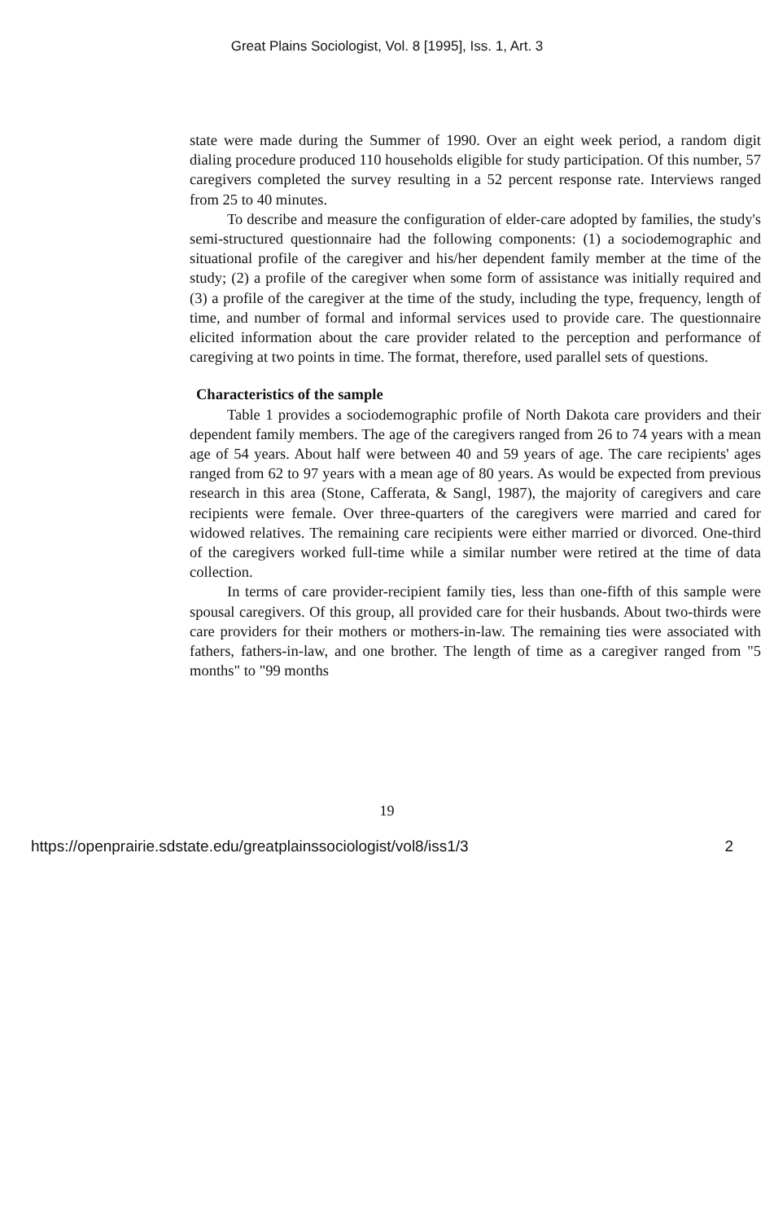Great Plains Sociologist, Vol. 8 [1995], Iss. 1, Art. 3
state were made during the Summer of 1990. Over an eight week period, a random digit dialing procedure produced 110 households eligible for study participation. Of this number, 57 caregivers completed the survey resulting in a 52 percent response rate. Interviews ranged from 25 to 40 minutes.
To describe and measure the configuration of elder-care adopted by families, the study's semi-structured questionnaire had the following components: (1) a sociodemographic and situational profile of the caregiver and his/her dependent family member at the time of the study; (2) a profile of the caregiver when some form of assistance was initially required and (3) a profile of the caregiver at the time of the study, including the type, frequency, length of time, and number of formal and informal services used to provide care. The questionnaire elicited information about the care provider related to the perception and performance of caregiving at two points in time. The format, therefore, used parallel sets of questions.
Characteristics of the sample
Table 1 provides a sociodemographic profile of North Dakota care providers and their dependent family members. The age of the caregivers ranged from 26 to 74 years with a mean age of 54 years. About half were between 40 and 59 years of age. The care recipients' ages ranged from 62 to 97 years with a mean age of 80 years. As would be expected from previous research in this area (Stone, Cafferata, & Sangl, 1987), the majority of caregivers and care recipients were female. Over three-quarters of the caregivers were married and cared for widowed relatives. The remaining care recipients were either married or divorced. One-third of the caregivers worked full-time while a similar number were retired at the time of data collection.
In terms of care provider-recipient family ties, less than one-fifth of this sample were spousal caregivers. Of this group, all provided care for their husbands. About two-thirds were care providers for their mothers or mothers-in-law. The remaining ties were associated with fathers, fathers-in-law, and one brother. The length of time as a caregiver ranged from "5 months" to "99 months
19
https://openprairie.sdstate.edu/greatplainssociologist/vol8/iss1/3 2